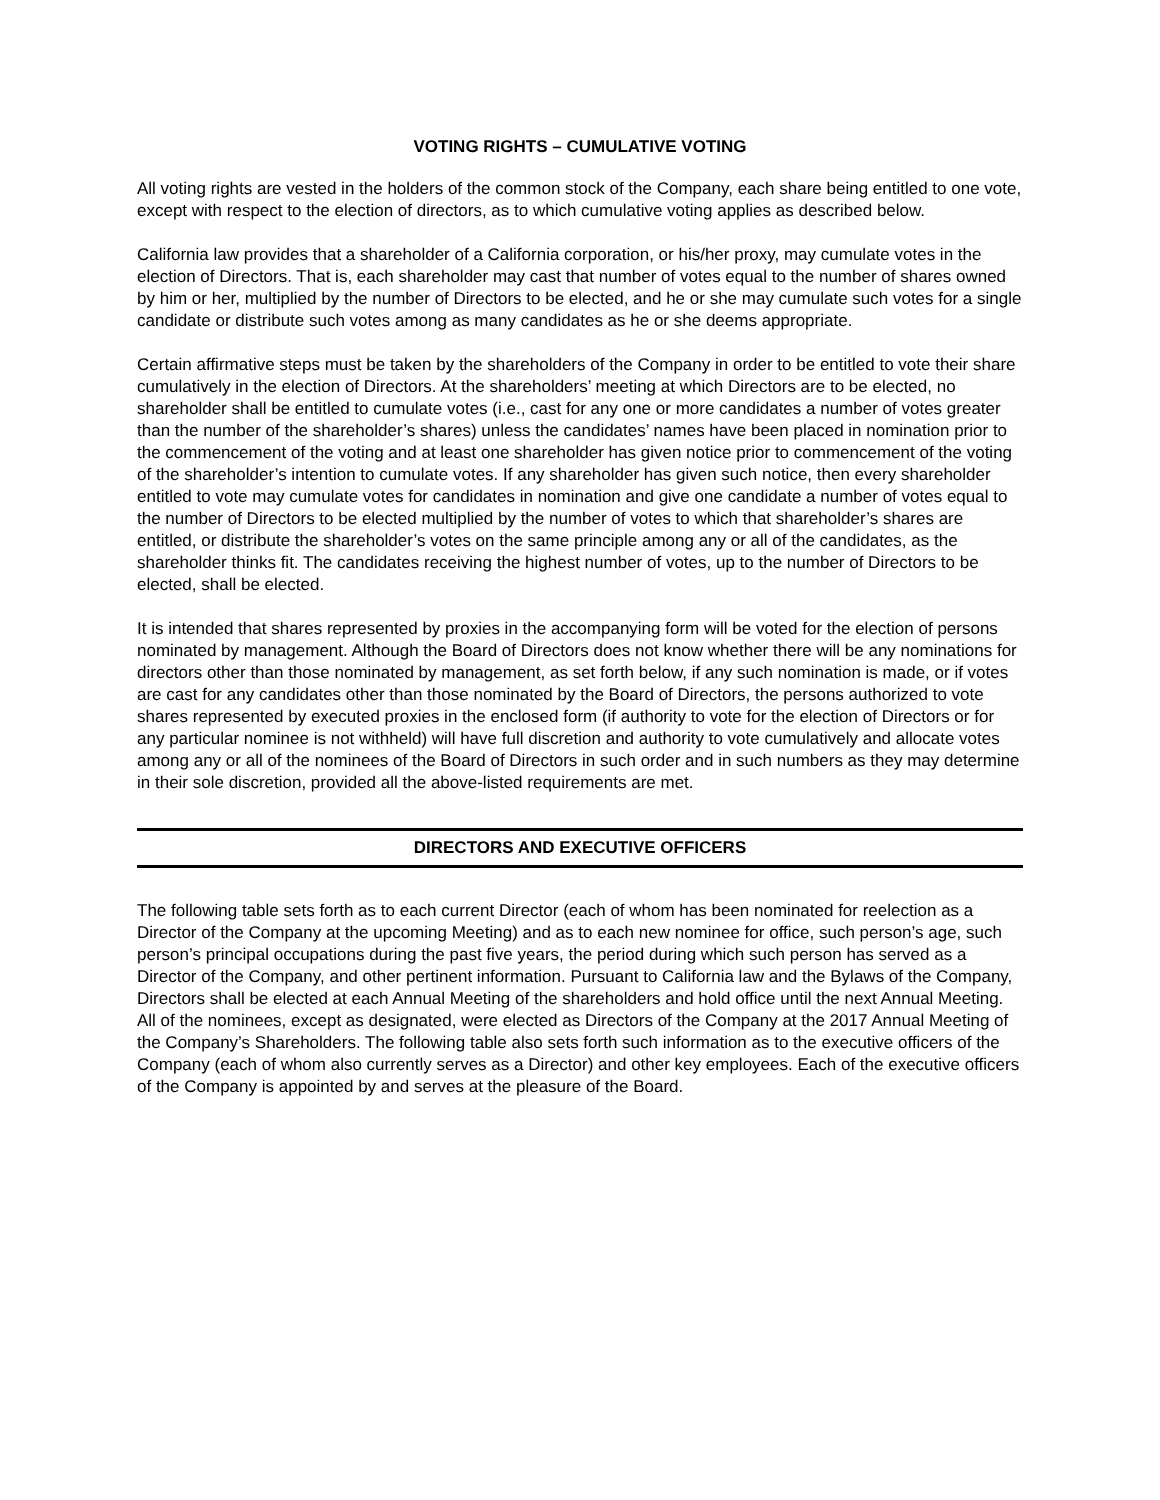VOTING RIGHTS – CUMULATIVE VOTING
All voting rights are vested in the holders of the common stock of the Company, each share being entitled to one vote, except with respect to the election of directors, as to which cumulative voting applies as described below.
California law provides that a shareholder of a California corporation, or his/her proxy, may cumulate votes in the election of Directors. That is, each shareholder may cast that number of votes equal to the number of shares owned by him or her, multiplied by the number of Directors to be elected, and he or she may cumulate such votes for a single candidate or distribute such votes among as many candidates as he or she deems appropriate.
Certain affirmative steps must be taken by the shareholders of the Company in order to be entitled to vote their share cumulatively in the election of Directors. At the shareholders’ meeting at which Directors are to be elected, no shareholder shall be entitled to cumulate votes (i.e., cast for any one or more candidates a number of votes greater than the number of the shareholder’s shares) unless the candidates’ names have been placed in nomination prior to the commencement of the voting and at least one shareholder has given notice prior to commencement of the voting of the shareholder’s intention to cumulate votes. If any shareholder has given such notice, then every shareholder entitled to vote may cumulate votes for candidates in nomination and give one candidate a number of votes equal to the number of Directors to be elected multiplied by the number of votes to which that shareholder’s shares are entitled, or distribute the shareholder’s votes on the same principle among any or all of the candidates, as the shareholder thinks fit. The candidates receiving the highest number of votes, up to the number of Directors to be elected, shall be elected.
It is intended that shares represented by proxies in the accompanying form will be voted for the election of persons nominated by management. Although the Board of Directors does not know whether there will be any nominations for directors other than those nominated by management, as set forth below, if any such nomination is made, or if votes are cast for any candidates other than those nominated by the Board of Directors, the persons authorized to vote shares represented by executed proxies in the enclosed form (if authority to vote for the election of Directors or for any particular nominee is not withheld) will have full discretion and authority to vote cumulatively and allocate votes among any or all of the nominees of the Board of Directors in such order and in such numbers as they may determine in their sole discretion, provided all the above-listed requirements are met.
DIRECTORS AND EXECUTIVE OFFICERS
The following table sets forth as to each current Director (each of whom has been nominated for reelection as a Director of the Company at the upcoming Meeting) and as to each new nominee for office, such person’s age, such person’s principal occupations during the past five years, the period during which such person has served as a Director of the Company, and other pertinent information. Pursuant to California law and the Bylaws of the Company, Directors shall be elected at each Annual Meeting of the shareholders and hold office until the next Annual Meeting. All of the nominees, except as designated, were elected as Directors of the Company at the 2017 Annual Meeting of the Company’s Shareholders. The following table also sets forth such information as to the executive officers of the Company (each of whom also currently serves as a Director) and other key employees. Each of the executive officers of the Company is appointed by and serves at the pleasure of the Board.